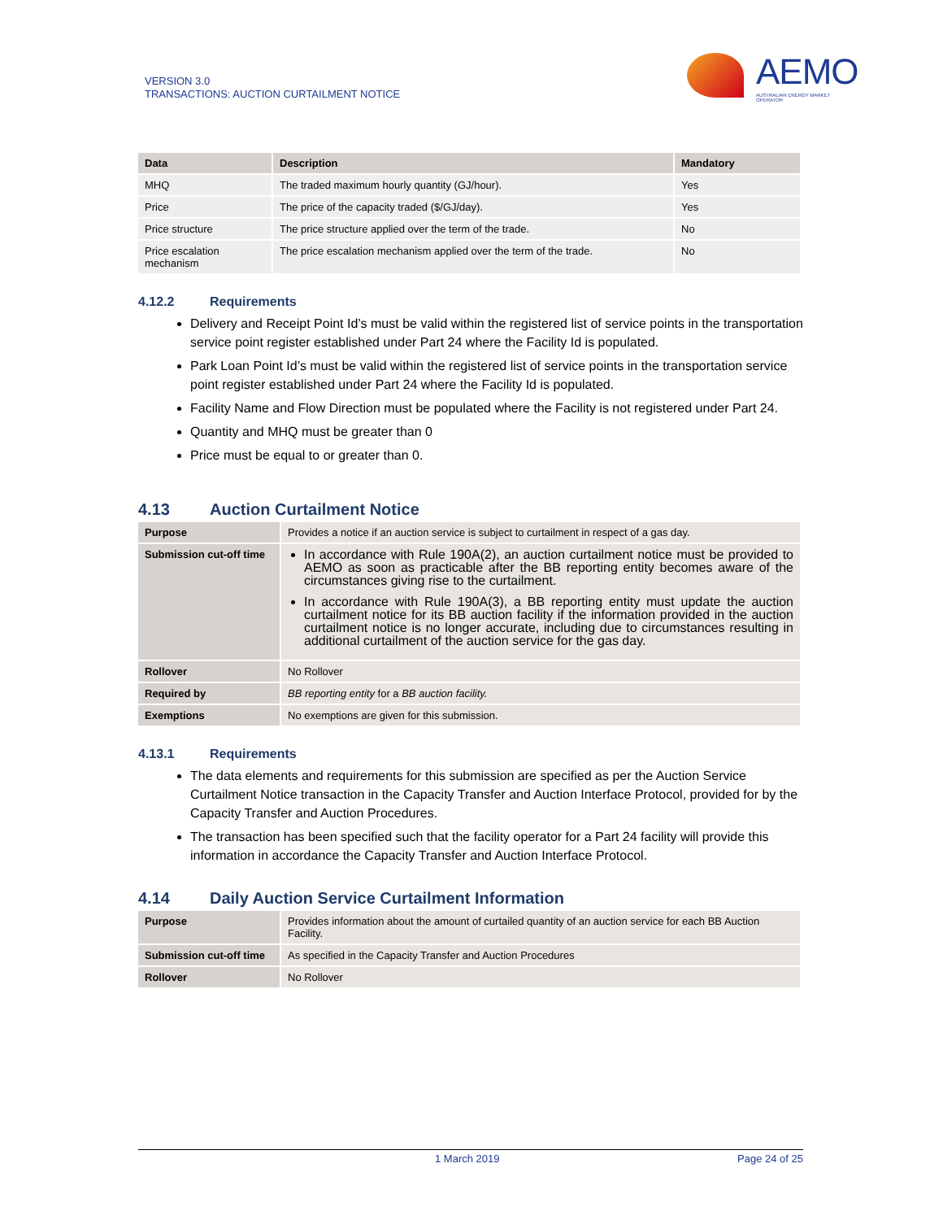VERSION 3.0
TRANSACTIONS: AUCTION CURTAILMENT NOTICE
AEMO
AUSTRALIAN ENERGY MARKET OPERATOR
| Data | Description | Mandatory |
| --- | --- | --- |
| MHQ | The traded maximum hourly quantity (GJ/hour). | Yes |
| Price | The price of the capacity traded ($/GJ/day). | Yes |
| Price structure | The price structure applied over the term of the trade. | No |
| Price escalation mechanism | The price escalation mechanism applied over the term of the trade. | No |
4.12.2 Requirements
Delivery and Receipt Point Id’s must be valid within the registered list of service points in the transportation service point register established under Part 24 where the Facility Id is populated.
Park Loan Point Id’s must be valid within the registered list of service points in the transportation service point register established under Part 24 where the Facility Id is populated.
Facility Name and Flow Direction must be populated where the Facility is not registered under Part 24.
Quantity and MHQ must be greater than 0
Price must be equal to or greater than 0.
4.13 Auction Curtailment Notice
| Purpose | Provides a notice if an auction service is subject to curtailment in respect of a gas day. |
| Submission cut-off time | In accordance with Rule 190A(2), an auction curtailment notice must be provided to AEMO as soon as practicable after the BB reporting entity becomes aware of the circumstances giving rise to the curtailment. In accordance with Rule 190A(3), a BB reporting entity must update the auction curtailment notice for its BB auction facility if the information provided in the auction curtailment notice is no longer accurate, including due to circumstances resulting in additional curtailment of the auction service for the gas day. |
| Rollover | No Rollover |
| Required by | BB reporting entity for a BB auction facility. |
| Exemptions | No exemptions are given for this submission. |
4.13.1 Requirements
The data elements and requirements for this submission are specified as per the Auction Service Curtailment Notice transaction in the Capacity Transfer and Auction Interface Protocol, provided for by the Capacity Transfer and Auction Procedures.
The transaction has been specified such that the facility operator for a Part 24 facility will provide this information in accordance the Capacity Transfer and Auction Interface Protocol.
4.14 Daily Auction Service Curtailment Information
| Purpose | Provides information about the amount of curtailed quantity of an auction service for each BB Auction Facility. |
| Submission cut-off time | As specified in the Capacity Transfer and Auction Procedures |
| Rollover | No Rollover |
1 March 2019 Page 24 of 25